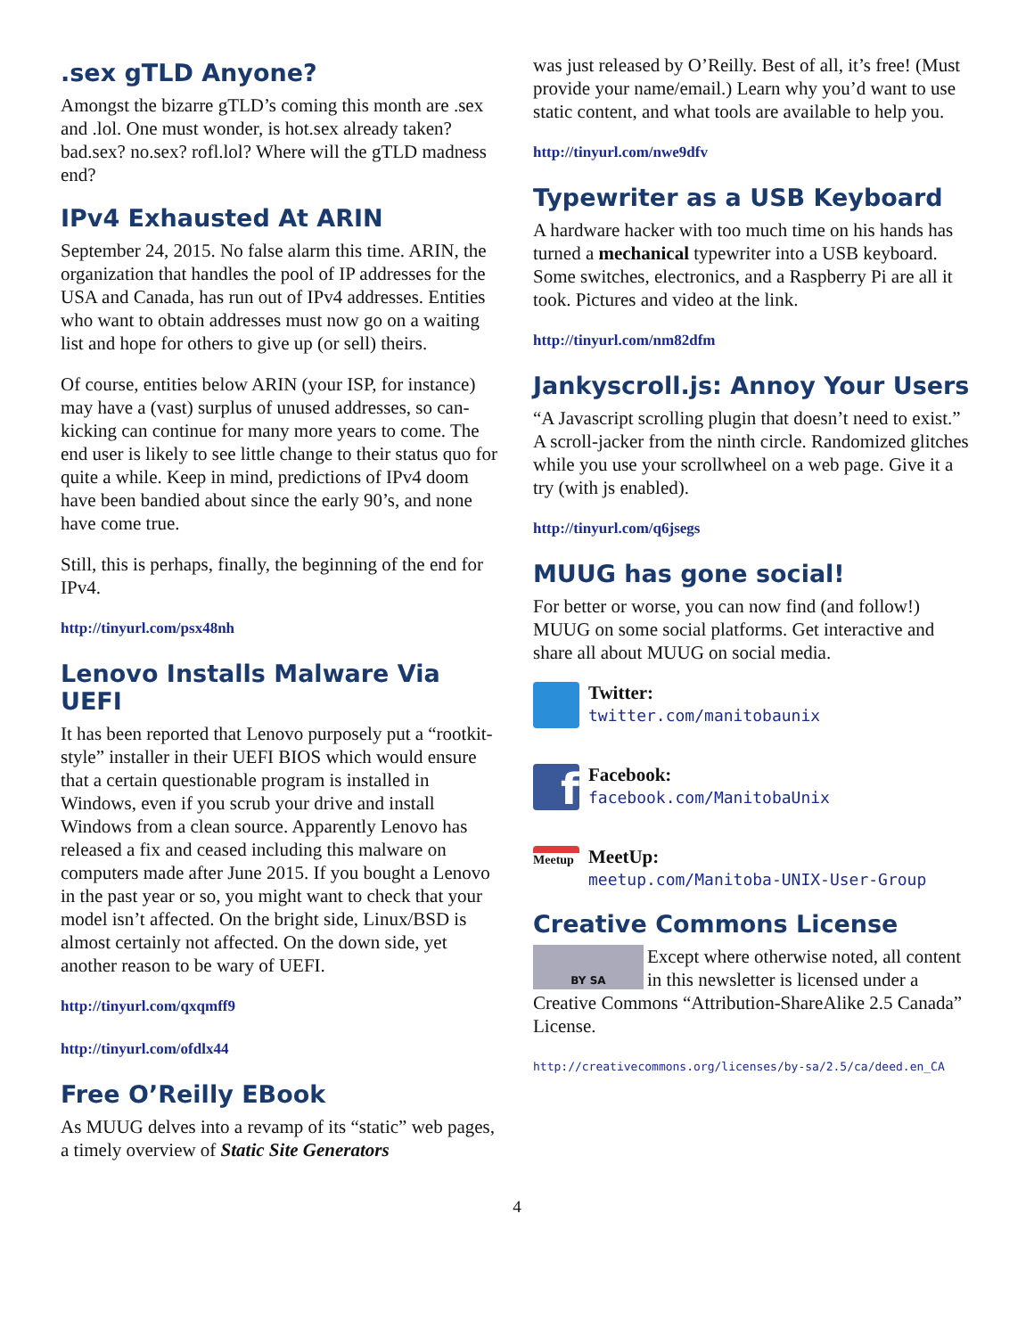.sex gTLD Anyone?
Amongst the bizarre gTLD’s coming this month are .sex and .lol. One must wonder, is hot.sex already taken? bad.sex? no.sex? rofl.lol? Where will the gTLD madness end?
IPv4 Exhausted At ARIN
September 24, 2015. No false alarm this time. ARIN, the organization that handles the pool of IP addresses for the USA and Canada, has run out of IPv4 addresses. Entities who want to obtain addresses must now go on a waiting list and hope for others to give up (or sell) theirs.
Of course, entities below ARIN (your ISP, for instance) may have a (vast) surplus of unused addresses, so can-kicking can continue for many more years to come. The end user is likely to see little change to their status quo for quite a while. Keep in mind, predictions of IPv4 doom have been bandied about since the early 90’s, and none have come true.
Still, this is perhaps, finally, the beginning of the end for IPv4.
http://tinyurl.com/psx48nh
Lenovo Installs Malware Via UEFI
It has been reported that Lenovo purposely put a “rootkit-style” installer in their UEFI BIOS which would ensure that a certain questionable program is installed in Windows, even if you scrub your drive and install Windows from a clean source. Apparently Lenovo has released a fix and ceased including this malware on computers made after June 2015. If you bought a Lenovo in the past year or so, you might want to check that your model isn’t affected. On the bright side, Linux/BSD is almost certainly not affected. On the down side, yet another reason to be wary of UEFI.
http://tinyurl.com/qxqmff9
http://tinyurl.com/ofdlx44
Free O’Reilly EBook
As MUUG delves into a revamp of its “static” web pages, a timely overview of Static Site Generators
was just released by O’Reilly. Best of all, it’s free! (Must provide your name/email.) Learn why you’d want to use static content, and what tools are available to help you.
http://tinyurl.com/nwe9dfv
Typewriter as a USB Keyboard
A hardware hacker with too much time on his hands has turned a mechanical typewriter into a USB keyboard. Some switches, electronics, and a Raspberry Pi are all it took. Pictures and video at the link.
http://tinyurl.com/nm82dfm
Jankyscroll.js: Annoy Your Users
“A Javascript scrolling plugin that doesn’t need to exist.” A scroll-jacker from the ninth circle. Randomized glitches while you use your scrollwheel on a web page. Give it a try (with js enabled).
http://tinyurl.com/q6jsegs
MUUG has gone social!
For better or worse, you can now find (and follow!) MUUG on some social platforms. Get interactive and share all about MUUG on social media.
Twitter:
twitter.com/manitobaunix
f
Facebook:
facebook.com/ManitobaUnix
Meetup
MeetUp:
meetup.com/Manitoba-UNIX-User-Group
Creative Commons License
BY SA Except where otherwise noted, all content in this newsletter is licensed under a Creative Commons “Attribution-ShareAlike 2.5 Canada” License.
http://creativecommons.org/licenses/by-sa/2.5/ca/deed.en_CA
4